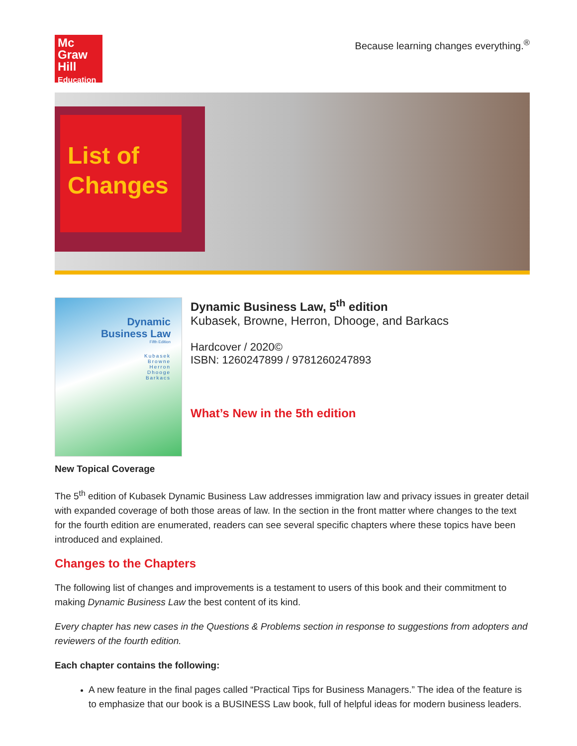Mc
Graw
Hill
Education
Because learning changes everything.<sup>®</sup>
List of Changes
Dynamic
Business Law
Fifth Edition
Kubasek
Browne
Herron
Dhooge
Barkacs
Dynamic Business Law, 5<sup>th</sup> edition
Kubasek, Browne, Herron, Dhooge, and Barkacs
Hardcover / 2020©
ISBN: 1260247899 / 9781260247893
What’s New in the 5th edition
New Topical Coverage
The 5<sup>th</sup> edition of Kubasek Dynamic Business Law addresses immigration law and privacy issues in greater detail with expanded coverage of both those areas of law. In the section in the front matter where changes to the text for the fourth edition are enumerated, readers can see several specific chapters where these topics have been introduced and explained.
Changes to the Chapters
The following list of changes and improvements is a testament to users of this book and their commitment to making Dynamic Business Law the best content of its kind.
Every chapter has new cases in the Questions & Problems section in response to suggestions from adopters and reviewers of the fourth edition.
Each chapter contains the following:
A new feature in the final pages called “Practical Tips for Business Managers.” The idea of the feature is to emphasize that our book is a BUSINESS Law book, full of helpful ideas for modern business leaders.